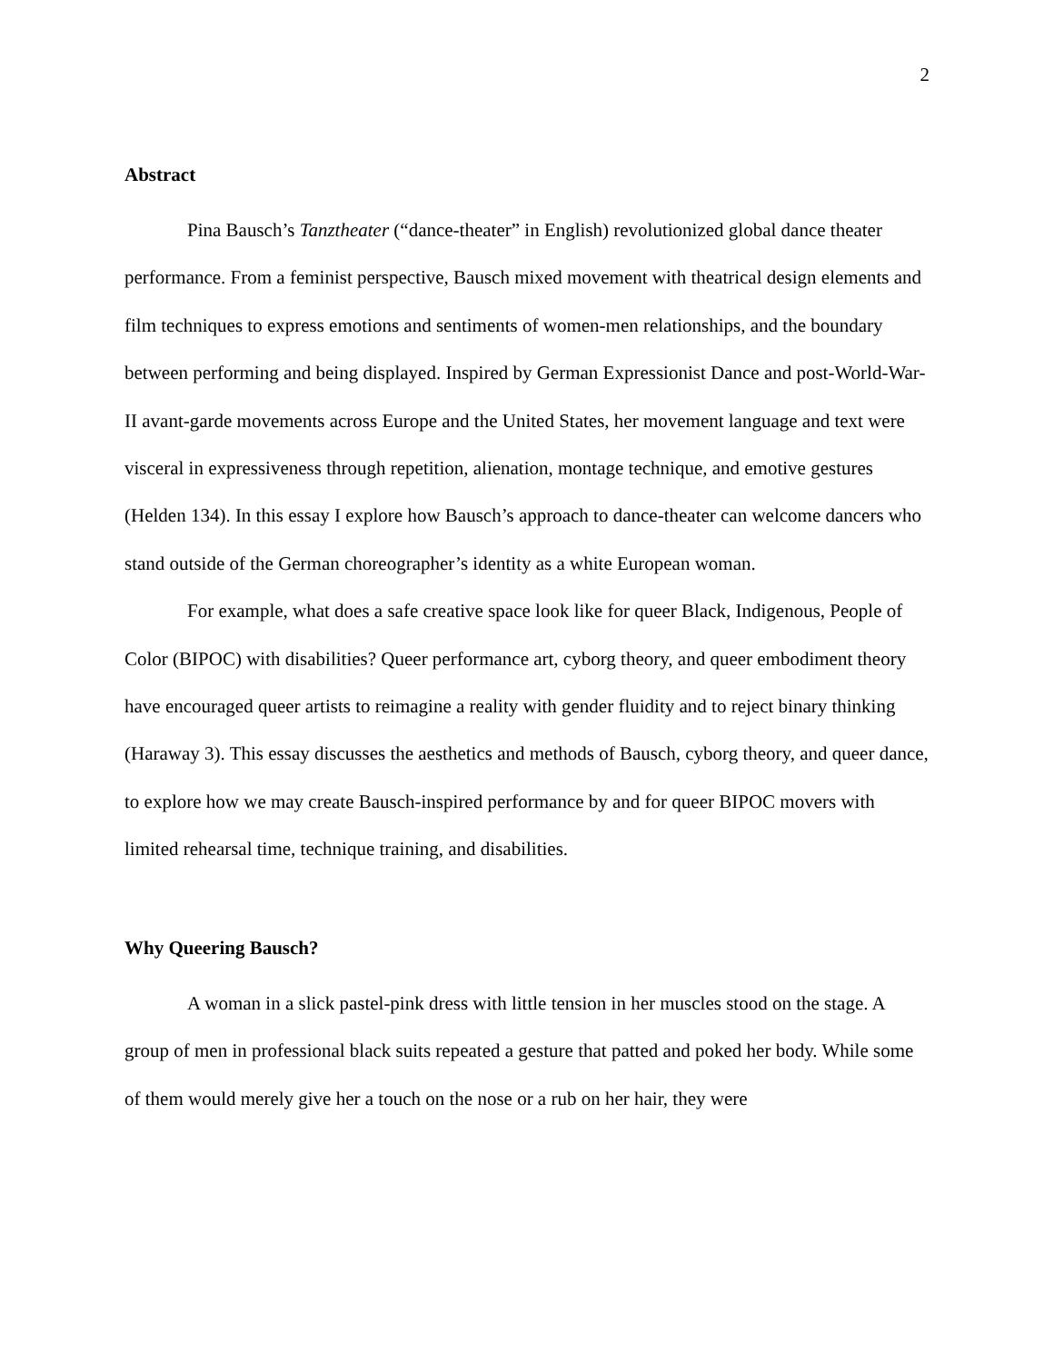2
Abstract
Pina Bausch’s Tanztheater (“dance-theater” in English) revolutionized global dance theater performance. From a feminist perspective, Bausch mixed movement with theatrical design elements and film techniques to express emotions and sentiments of women-men relationships, and the boundary between performing and being displayed. Inspired by German Expressionist Dance and post-World-War-II avant-garde movements across Europe and the United States, her movement language and text were visceral in expressiveness through repetition, alienation, montage technique, and emotive gestures (Helden 134). In this essay I explore how Bausch’s approach to dance-theater can welcome dancers who stand outside of the German choreographer’s identity as a white European woman.
For example, what does a safe creative space look like for queer Black, Indigenous, People of Color (BIPOC) with disabilities? Queer performance art, cyborg theory, and queer embodiment theory have encouraged queer artists to reimagine a reality with gender fluidity and to reject binary thinking (Haraway 3). This essay discusses the aesthetics and methods of Bausch, cyborg theory, and queer dance, to explore how we may create Bausch-inspired performance by and for queer BIPOC movers with limited rehearsal time, technique training, and disabilities.
Why Queering Bausch?
A woman in a slick pastel-pink dress with little tension in her muscles stood on the stage. A group of men in professional black suits repeated a gesture that patted and poked her body. While some of them would merely give her a touch on the nose or a rub on her hair, they were